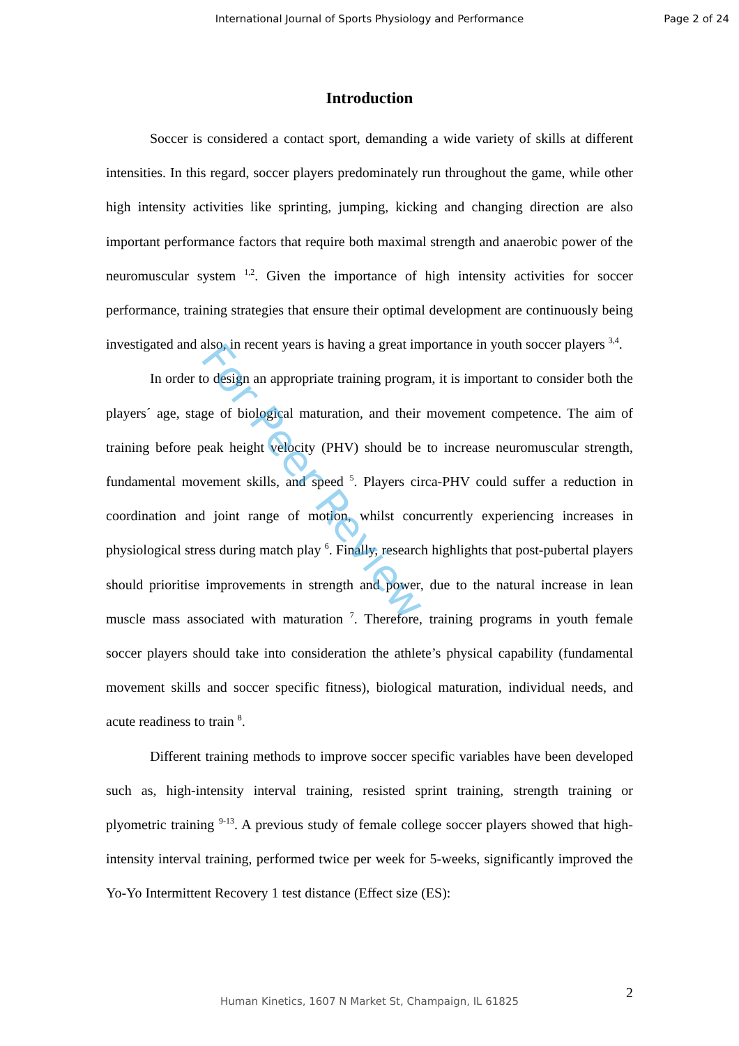International Journal of Sports Physiology and Performance Page 2 of 24
Introduction
Soccer is considered a contact sport, demanding a wide variety of skills at different intensities. In this regard, soccer players predominately run throughout the game, while other high intensity activities like sprinting, jumping, kicking and changing direction are also important performance factors that require both maximal strength and anaerobic power of the neuromuscular system <sup>1,2</sup>. Given the importance of high intensity activities for soccer performance, training strategies that ensure their optimal development are continuously being investigated and also, in recent years is having a great importance in youth soccer players <sup>3,4</sup>.
In order to design an appropriate training program, it is important to consider both the players´ age, stage of biological maturation, and their movement competence. The aim of training before peak height velocity (PHV) should be to increase neuromuscular strength, fundamental movement skills, and speed <sup>5</sup>. Players circa-PHV could suffer a reduction in coordination and joint range of motion, whilst concurrently experiencing increases in physiological stress during match play <sup>6</sup>. Finally, research highlights that post-pubertal players should prioritise improvements in strength and power, due to the natural increase in lean muscle mass associated with maturation <sup>7</sup>. Therefore, training programs in youth female soccer players should take into consideration the athlete’s physical capability (fundamental movement skills and soccer specific fitness), biological maturation, individual needs, and acute readiness to train <sup>8</sup>.
Different training methods to improve soccer specific variables have been developed such as, high-intensity interval training, resisted sprint training, strength training or plyometric training <sup>9-13</sup>. A previous study of female college soccer players showed that high-intensity interval training, performed twice per week for 5-weeks, significantly improved the Yo-Yo Intermittent Recovery 1 test distance (Effect size (ES):
For Peer Review
2
Human Kinetics, 1607 N Market St, Champaign, IL 61825